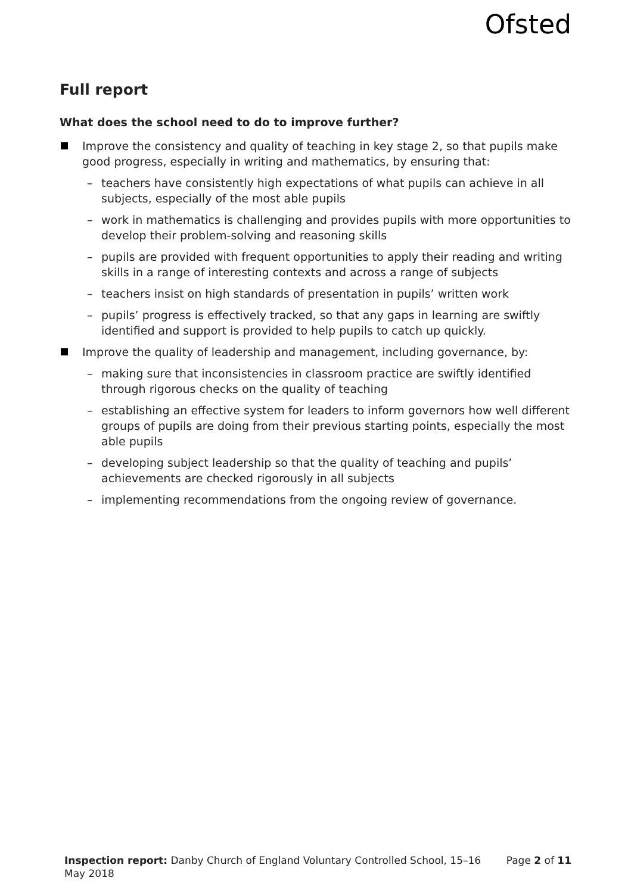Ofsted
Full report
What does the school need to do to improve further?
Improve the consistency and quality of teaching in key stage 2, so that pupils make good progress, especially in writing and mathematics, by ensuring that:
– teachers have consistently high expectations of what pupils can achieve in all subjects, especially of the most able pupils
– work in mathematics is challenging and provides pupils with more opportunities to develop their problem-solving and reasoning skills
– pupils are provided with frequent opportunities to apply their reading and writing skills in a range of interesting contexts and across a range of subjects
– teachers insist on high standards of presentation in pupils’ written work
– pupils’ progress is effectively tracked, so that any gaps in learning are swiftly identified and support is provided to help pupils to catch up quickly.
Improve the quality of leadership and management, including governance, by:
– making sure that inconsistencies in classroom practice are swiftly identified through rigorous checks on the quality of teaching
– establishing an effective system for leaders to inform governors how well different groups of pupils are doing from their previous starting points, especially the most able pupils
– developing subject leadership so that the quality of teaching and pupils’ achievements are checked rigorously in all subjects
– implementing recommendations from the ongoing review of governance.
Inspection report: Danby Church of England Voluntary Controlled School, 15–16 May 2018
Page 2 of 11